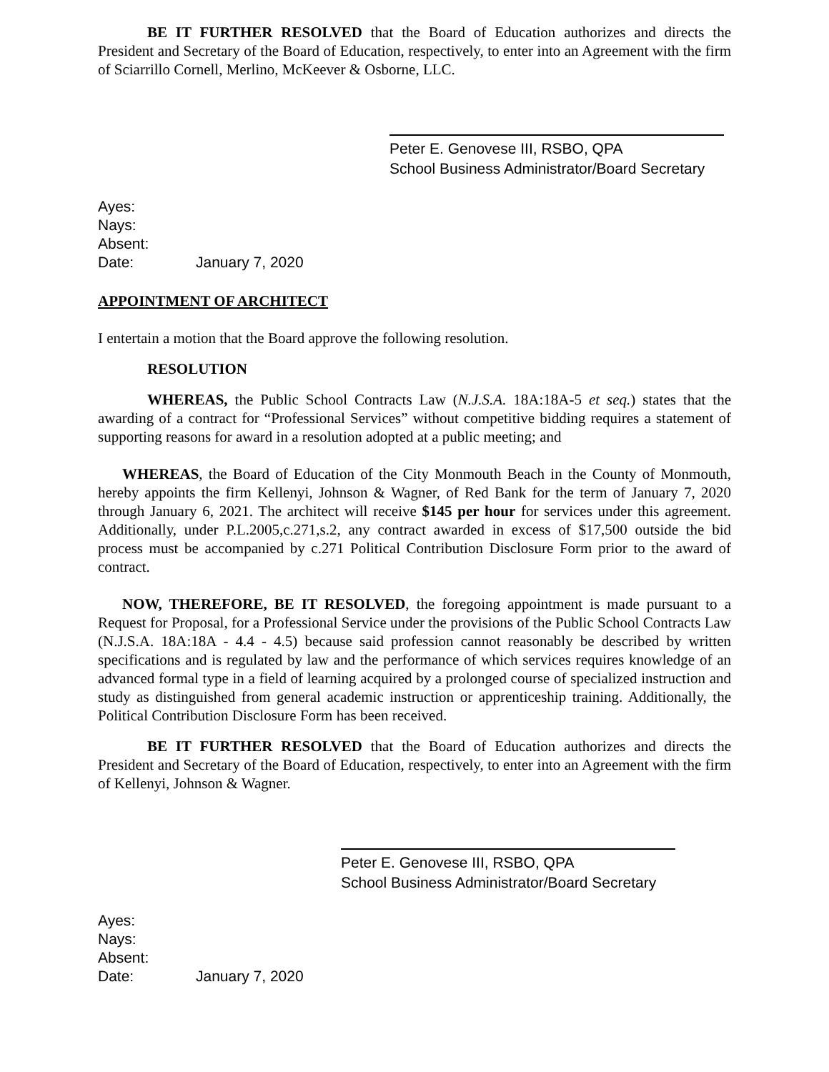BE IT FURTHER RESOLVED that the Board of Education authorizes and directs the President and Secretary of the Board of Education, respectively, to enter into an Agreement with the firm of Sciarrillo Cornell, Merlino, McKeever & Osborne, LLC.
Peter E. Genovese III, RSBO, QPA
School Business Administrator/Board Secretary
Ayes:
Nays:
Absent:
Date: January 7, 2020
APPOINTMENT OF ARCHITECT
I entertain a motion that the Board approve the following resolution.
RESOLUTION
WHEREAS, the Public School Contracts Law (N.J.S.A. 18A:18A-5 et seq.) states that the awarding of a contract for “Professional Services” without competitive bidding requires a statement of supporting reasons for award in a resolution adopted at a public meeting; and
WHEREAS, the Board of Education of the City Monmouth Beach in the County of Monmouth, hereby appoints the firm Kellenyi, Johnson & Wagner, of Red Bank for the term of January 7, 2020 through January 6, 2021. The architect will receive $145 per hour for services under this agreement. Additionally, under P.L.2005,c.271,s.2, any contract awarded in excess of $17,500 outside the bid process must be accompanied by c.271 Political Contribution Disclosure Form prior to the award of contract.
NOW, THEREFORE, BE IT RESOLVED, the foregoing appointment is made pursuant to a Request for Proposal, for a Professional Service under the provisions of the Public School Contracts Law (N.J.S.A. 18A:18A - 4.4 - 4.5) because said profession cannot reasonably be described by written specifications and is regulated by law and the performance of which services requires knowledge of an advanced formal type in a field of learning acquired by a prolonged course of specialized instruction and study as distinguished from general academic instruction or apprenticeship training. Additionally, the Political Contribution Disclosure Form has been received.
BE IT FURTHER RESOLVED that the Board of Education authorizes and directs the President and Secretary of the Board of Education, respectively, to enter into an Agreement with the firm of Kellenyi, Johnson & Wagner.
Peter E. Genovese III, RSBO, QPA
School Business Administrator/Board Secretary
Ayes:
Nays:
Absent:
Date: January 7, 2020